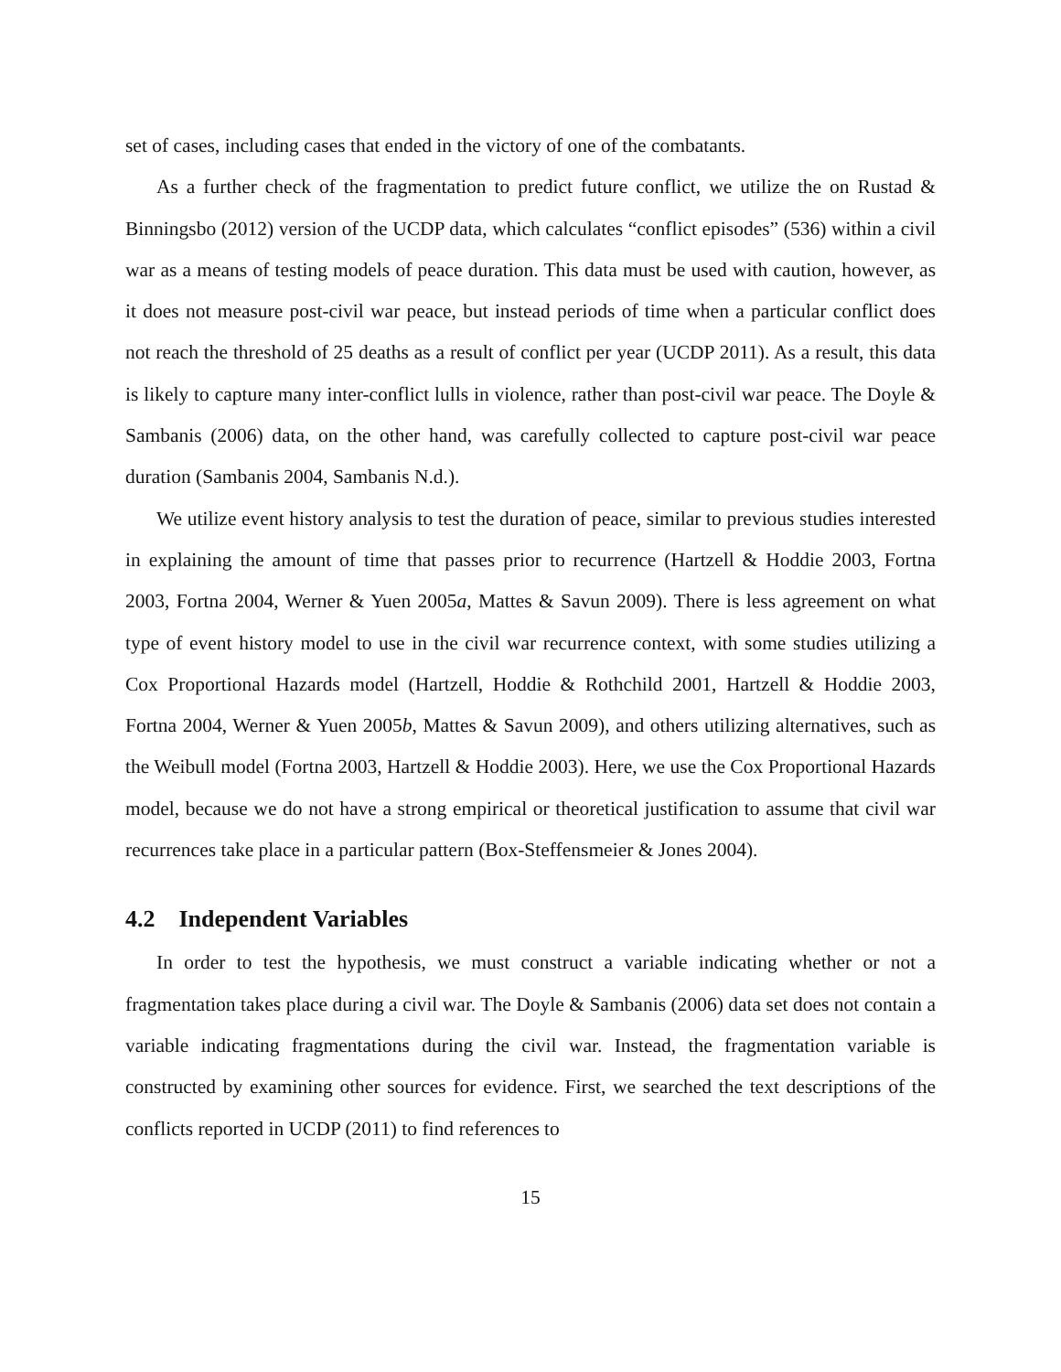set of cases, including cases that ended in the victory of one of the combatants.
As a further check of the fragmentation to predict future conflict, we utilize the on Rustad & Binningsbo (2012) version of the UCDP data, which calculates “conflict episodes” (536) within a civil war as a means of testing models of peace duration. This data must be used with caution, however, as it does not measure post-civil war peace, but instead periods of time when a particular conflict does not reach the threshold of 25 deaths as a result of conflict per year (UCDP 2011). As a result, this data is likely to capture many inter-conflict lulls in violence, rather than post-civil war peace. The Doyle & Sambanis (2006) data, on the other hand, was carefully collected to capture post-civil war peace duration (Sambanis 2004, Sambanis N.d.).
We utilize event history analysis to test the duration of peace, similar to previous studies interested in explaining the amount of time that passes prior to recurrence (Hartzell & Hoddie 2003, Fortna 2003, Fortna 2004, Werner & Yuen 2005a, Mattes & Savun 2009). There is less agreement on what type of event history model to use in the civil war recurrence context, with some studies utilizing a Cox Proportional Hazards model (Hartzell, Hoddie & Rothchild 2001, Hartzell & Hoddie 2003, Fortna 2004, Werner & Yuen 2005b, Mattes & Savun 2009), and others utilizing alternatives, such as the Weibull model (Fortna 2003, Hartzell & Hoddie 2003). Here, we use the Cox Proportional Hazards model, because we do not have a strong empirical or theoretical justification to assume that civil war recurrences take place in a particular pattern (Box-Steffensmeier & Jones 2004).
4.2 Independent Variables
In order to test the hypothesis, we must construct a variable indicating whether or not a fragmentation takes place during a civil war. The Doyle & Sambanis (2006) data set does not contain a variable indicating fragmentations during the civil war. Instead, the fragmentation variable is constructed by examining other sources for evidence. First, we searched the text descriptions of the conflicts reported in UCDP (2011) to find references to
15